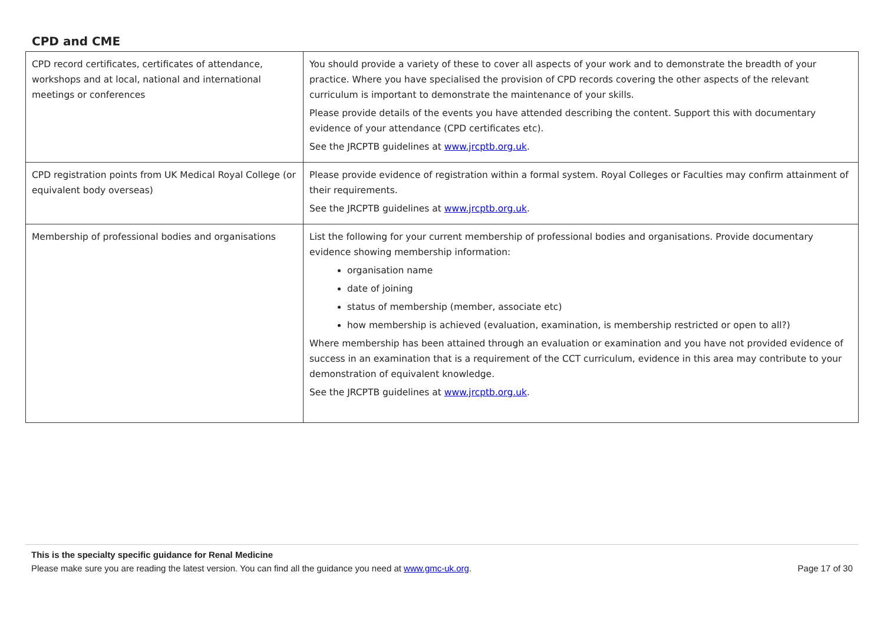CPD and CME
| CPD record certificates, certificates of attendance, workshops and at local, national and international meetings or conferences | You should provide a variety of these to cover all aspects of your work and to demonstrate the breadth of your practice. Where you have specialised the provision of CPD records covering the other aspects of the relevant curriculum is important to demonstrate the maintenance of your skills. Please provide details of the events you have attended describing the content. Support this with documentary evidence of your attendance (CPD certificates etc). See the JRCPTB guidelines at www.jrcptb.org.uk . |
| CPD registration points from UK Medical Royal College (or equivalent body overseas) | Please provide evidence of registration within a formal system. Royal Colleges or Faculties may confirm attainment of their requirements. See the JRCPTB guidelines at www.jrcptb.org.uk . |
| Membership of professional bodies and organisations | List the following for your current membership of professional bodies and organisations. Provide documentary evidence showing membership information: organisation name date of joining status of membership (member, associate etc) how membership is achieved (evaluation, examination, is membership restricted or open to all?) Where membership has been attained through an evaluation or examination and you have not provided evidence of success in an examination that is a requirement of the CCT curriculum, evidence in this area may contribute to your demonstration of equivalent knowledge. See the JRCPTB guidelines at www.jrcptb.org.uk . |
This is the specialty specific guidance for Renal Medicine
Please make sure you are reading the latest version. You can find all the guidance you need at www.gmc-uk.org. Page 17 of 30